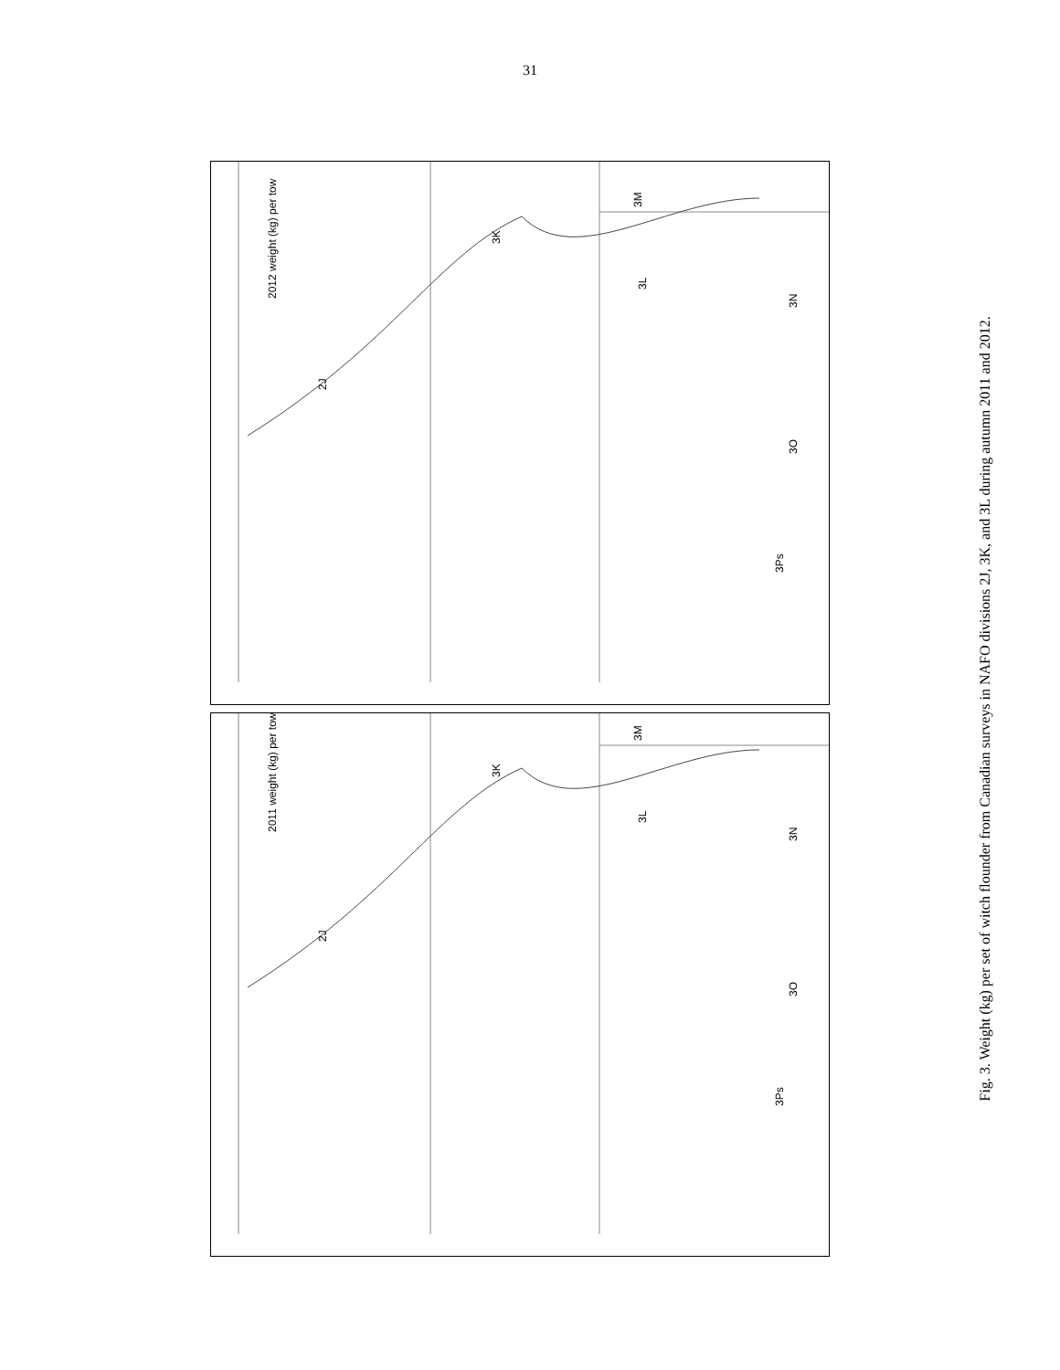31
2012 weight (kg) per tow
2J
3K
3M
3L
3N
3O
3Ps
2011 weight (kg) per tow
2J
3K
3M
3L
3N
3O
3Ps
Fig. 3. Weight (kg) per set of witch flounder from Canadian surveys in NAFO divisions 2J, 3K, and 3L during autumn 2011 and 2012.